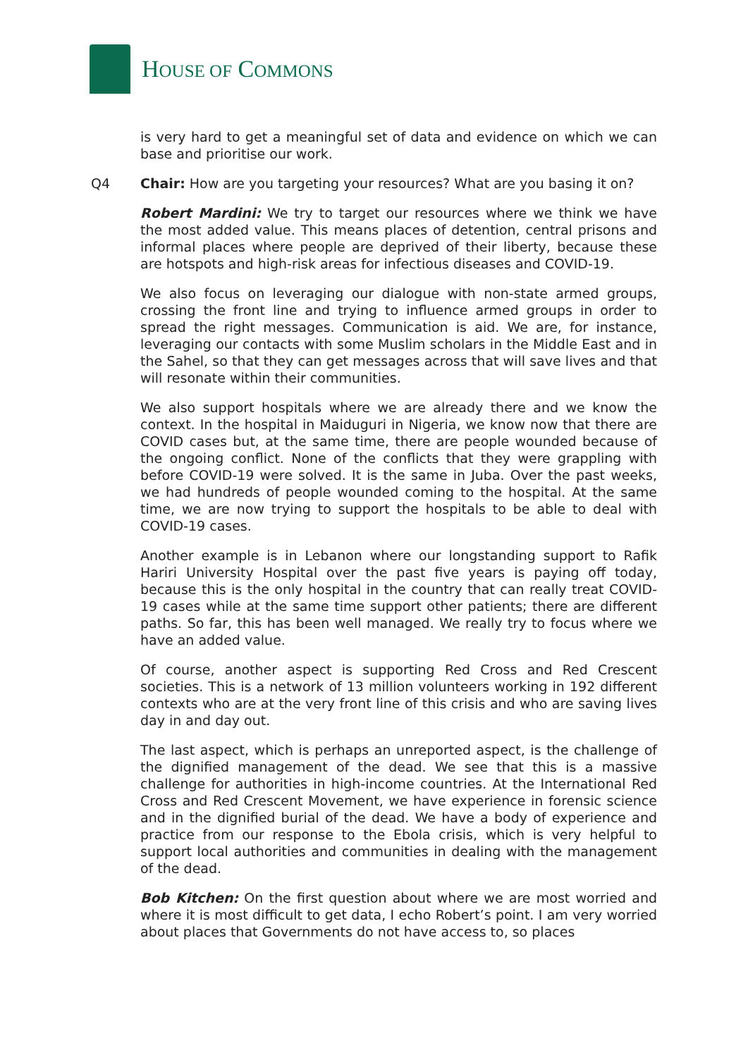HOUSE OF COMMONS
is very hard to get a meaningful set of data and evidence on which we can base and prioritise our work.
Q4 Chair: How are you targeting your resources? What are you basing it on?
Robert Mardini: We try to target our resources where we think we have the most added value. This means places of detention, central prisons and informal places where people are deprived of their liberty, because these are hotspots and high-risk areas for infectious diseases and COVID-19.
We also focus on leveraging our dialogue with non-state armed groups, crossing the front line and trying to influence armed groups in order to spread the right messages. Communication is aid. We are, for instance, leveraging our contacts with some Muslim scholars in the Middle East and in the Sahel, so that they can get messages across that will save lives and that will resonate within their communities.
We also support hospitals where we are already there and we know the context. In the hospital in Maiduguri in Nigeria, we know now that there are COVID cases but, at the same time, there are people wounded because of the ongoing conflict. None of the conflicts that they were grappling with before COVID-19 were solved. It is the same in Juba. Over the past weeks, we had hundreds of people wounded coming to the hospital. At the same time, we are now trying to support the hospitals to be able to deal with COVID-19 cases.
Another example is in Lebanon where our longstanding support to Rafik Hariri University Hospital over the past five years is paying off today, because this is the only hospital in the country that can really treat COVID-19 cases while at the same time support other patients; there are different paths. So far, this has been well managed. We really try to focus where we have an added value.
Of course, another aspect is supporting Red Cross and Red Crescent societies. This is a network of 13 million volunteers working in 192 different contexts who are at the very front line of this crisis and who are saving lives day in and day out.
The last aspect, which is perhaps an unreported aspect, is the challenge of the dignified management of the dead. We see that this is a massive challenge for authorities in high-income countries. At the International Red Cross and Red Crescent Movement, we have experience in forensic science and in the dignified burial of the dead. We have a body of experience and practice from our response to the Ebola crisis, which is very helpful to support local authorities and communities in dealing with the management of the dead.
Bob Kitchen: On the first question about where we are most worried and where it is most difficult to get data, I echo Robert’s point. I am very worried about places that Governments do not have access to, so places